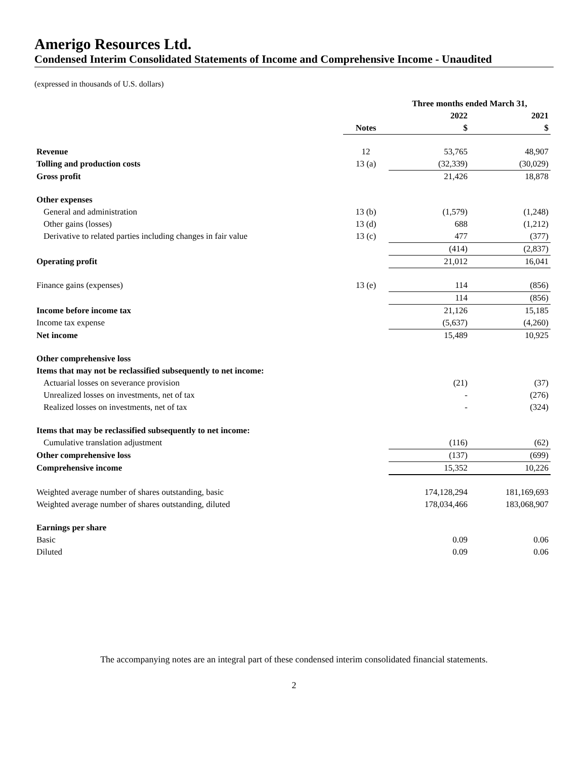Amerigo Resources Ltd.
Condensed Interim Consolidated Statements of Income and Comprehensive Income - Unaudited
(expressed in thousands of U.S. dollars)
| | | Three months ended March 31, | |
| --- | --- | --- | --- |
| | | 2022 | 2021 |
| | Notes | $ | $ |
| Revenue | 12 | 53,765 | 48,907 |
| Tolling and production costs | 13 (a) | (32,339) | (30,029) |
| Gross profit | | 21,426 | 18,878 |
| Other expenses | | | |
| General and administration | 13 (b) | (1,579) | (1,248) |
| Other gains (losses) | 13 (d) | 688 | (1,212) |
| Derivative to related parties including changes in fair value | 13 (c) | 477 | (377) |
| | | (414) | (2,837) |
| Operating profit | | 21,012 | 16,041 |
| Finance gains (expenses) | 13 (e) | 114 | (856) |
| | | 114 | (856) |
| Income before income tax | | 21,126 | 15,185 |
| Income tax expense | | (5,637) | (4,260) |
| Net income | | 15,489 | 10,925 |
| Other comprehensive loss | | | |
| Items that may not be reclassified subsequently to net income: | | | |
| Actuarial losses on severance provision | | (21) | (37) |
| Unrealized losses on investments, net of tax | | - | (276) |
| Realized losses on investments, net of tax | | - | (324) |
| Items that may be reclassified subsequently to net income: | | | |
| Cumulative translation adjustment | | (116) | (62) |
| Other comprehensive loss | | (137) | (699) |
| Comprehensive income | | 15,352 | 10,226 |
| Weighted average number of shares outstanding, basic | | 174,128,294 | 181,169,693 |
| Weighted average number of shares outstanding, diluted | | 178,034,466 | 183,068,907 |
| Earnings per share | | | |
| Basic | | 0.09 | 0.06 |
| Diluted | | 0.09 | 0.06 |
The accompanying notes are an integral part of these condensed interim consolidated financial statements.
2